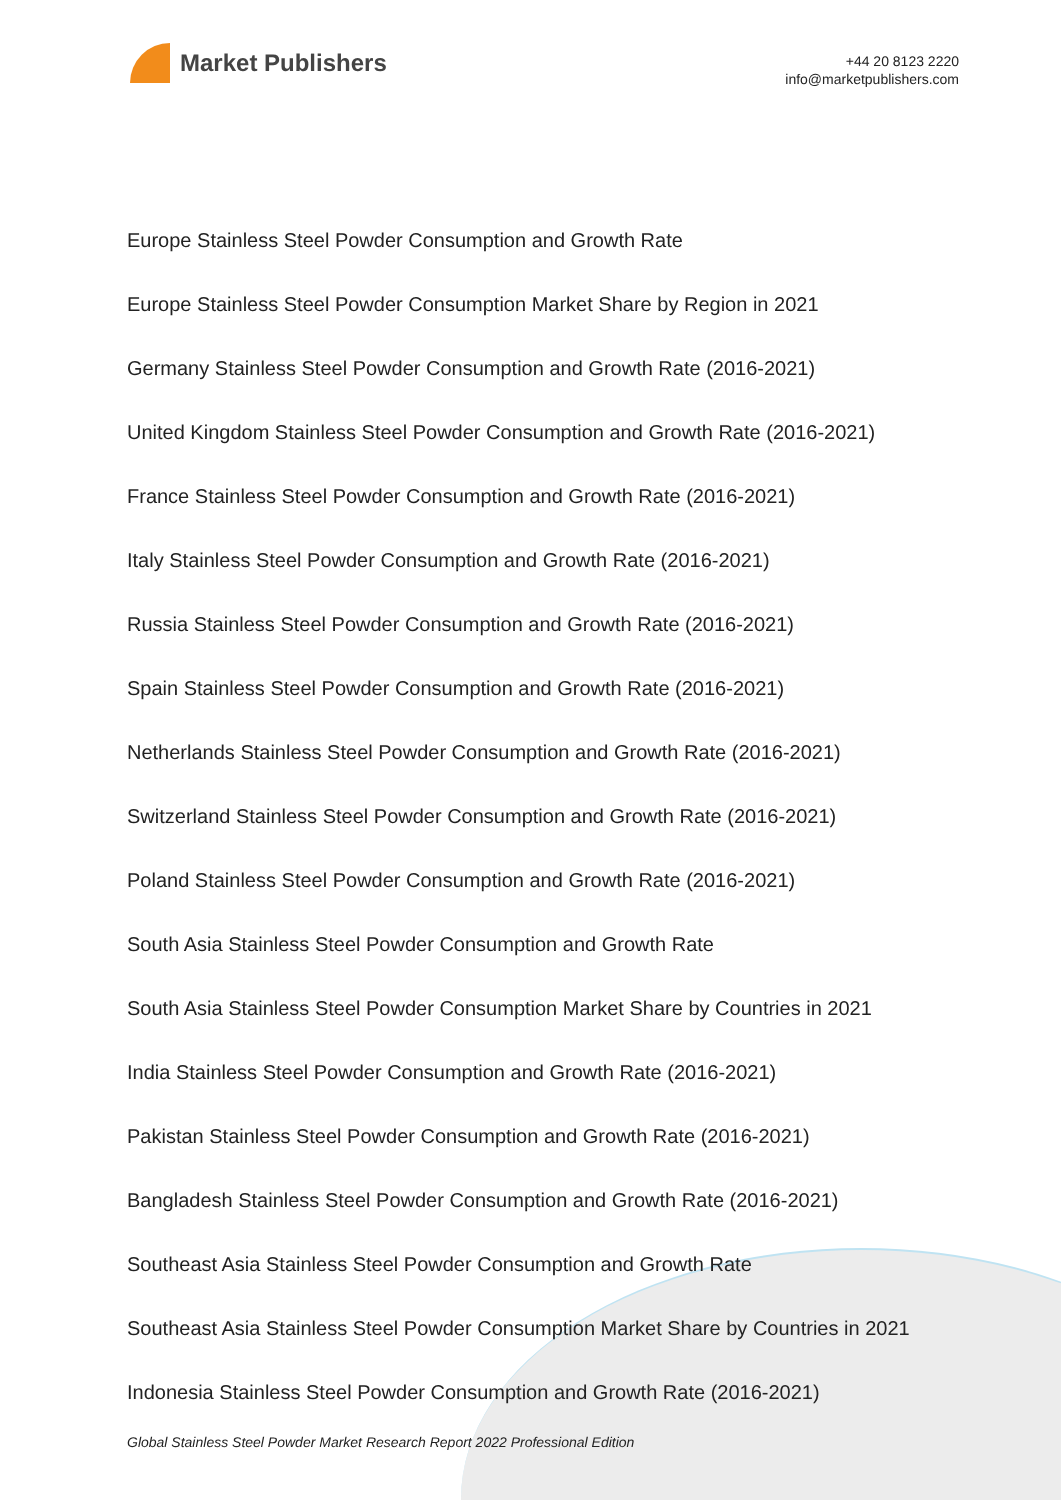Market Publishers
+44 20 8123 2220
info@marketpublishers.com
Europe Stainless Steel Powder Consumption and Growth Rate
Europe Stainless Steel Powder Consumption Market Share by Region in 2021
Germany Stainless Steel Powder Consumption and Growth Rate (2016-2021)
United Kingdom Stainless Steel Powder Consumption and Growth Rate (2016-2021)
France Stainless Steel Powder Consumption and Growth Rate (2016-2021)
Italy Stainless Steel Powder Consumption and Growth Rate (2016-2021)
Russia Stainless Steel Powder Consumption and Growth Rate (2016-2021)
Spain Stainless Steel Powder Consumption and Growth Rate (2016-2021)
Netherlands Stainless Steel Powder Consumption and Growth Rate (2016-2021)
Switzerland Stainless Steel Powder Consumption and Growth Rate (2016-2021)
Poland Stainless Steel Powder Consumption and Growth Rate (2016-2021)
South Asia Stainless Steel Powder Consumption and Growth Rate
South Asia Stainless Steel Powder Consumption Market Share by Countries in 2021
India Stainless Steel Powder Consumption and Growth Rate (2016-2021)
Pakistan Stainless Steel Powder Consumption and Growth Rate (2016-2021)
Bangladesh Stainless Steel Powder Consumption and Growth Rate (2016-2021)
Southeast Asia Stainless Steel Powder Consumption and Growth Rate
Southeast Asia Stainless Steel Powder Consumption Market Share by Countries in 2021
Indonesia Stainless Steel Powder Consumption and Growth Rate (2016-2021)
Global Stainless Steel Powder Market Research Report 2022 Professional Edition